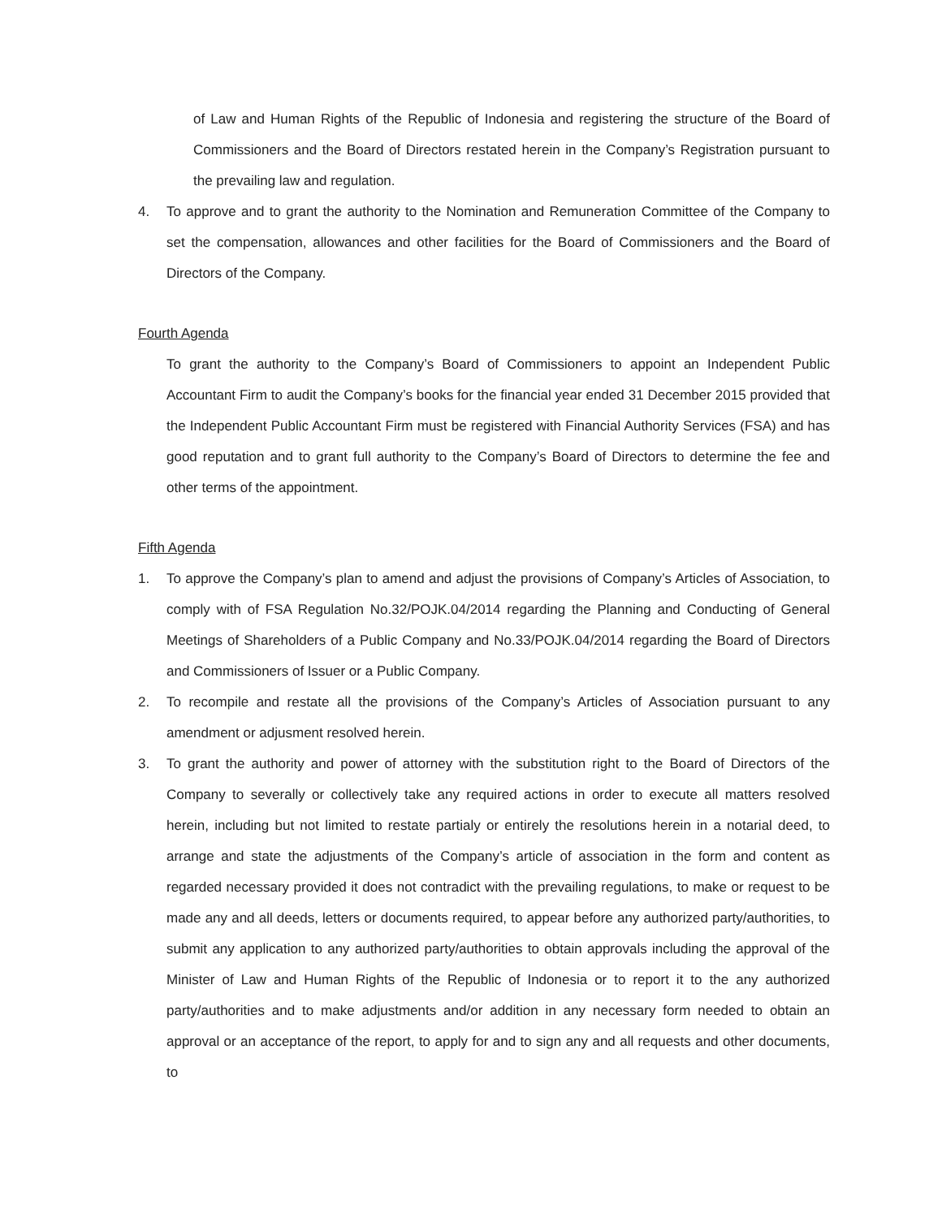of Law and Human Rights of the Republic of Indonesia and registering the structure of the Board of Commissioners and the Board of Directors restated herein in the Company’s Registration pursuant to the prevailing law and regulation.
4. To approve and to grant the authority to the Nomination and Remuneration Committee of the Company to set the compensation, allowances and other facilities for the Board of Commissioners and the Board of Directors of the Company.
Fourth Agenda
To grant the authority to the Company’s Board of Commissioners to appoint an Independent Public Accountant Firm to audit the Company’s books for the financial year ended 31 December 2015 provided that the Independent Public Accountant Firm must be registered with Financial Authority Services (FSA) and has good reputation and to grant full authority to the Company’s Board of Directors to determine the fee and other terms of the appointment.
Fifth Agenda
1. To approve the Company’s plan to amend and adjust the provisions of Company’s Articles of Association, to comply with of FSA Regulation No.32/POJK.04/2014 regarding the Planning and Conducting of General Meetings of Shareholders of a Public Company and No.33/POJK.04/2014 regarding the Board of Directors and Commissioners of Issuer or a Public Company.
2. To recompile and restate all the provisions of the Company’s Articles of Association pursuant to any amendment or adjusment resolved herein.
3. To grant the authority and power of attorney with the substitution right to the Board of Directors of the Company to severally or collectively take any required actions in order to execute all matters resolved herein, including but not limited to restate partialy or entirely the resolutions herein in a notarial deed, to arrange and state the adjustments of the Company’s article of association in the form and content as regarded necessary provided it does not contradict with the prevailing regulations, to make or request to be made any and all deeds, letters or documents required, to appear before any authorized party/authorities, to submit any application to any authorized party/authorities to obtain approvals including the approval of the Minister of Law and Human Rights of the Republic of Indonesia or to report it to the any authorized party/authorities and to make adjustments and/or addition in any necessary form needed to obtain an approval or an acceptance of the report, to apply for and to sign any and all requests and other documents, to